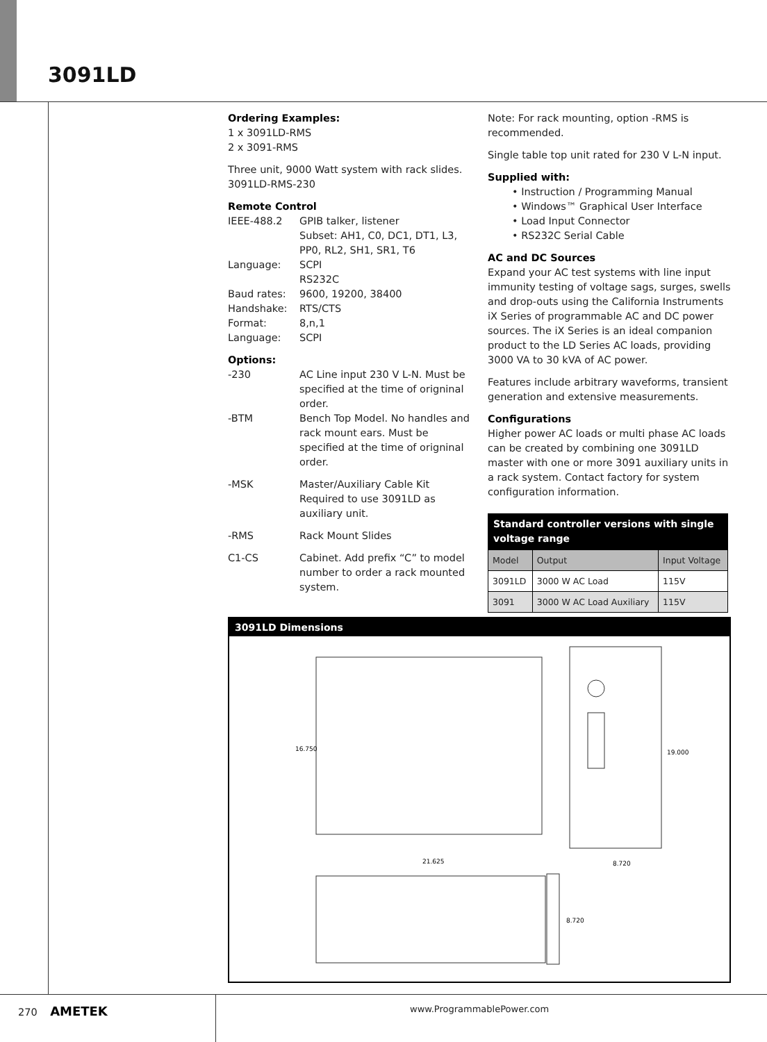3091LD
Ordering Examples:
1 x 3091LD-RMS
2 x 3091-RMS
Three unit, 9000 Watt system with rack slides.
3091LD-RMS-230
Remote Control
IEEE-488.2 GPIB talker, listener
Subset: AH1, C0, DC1, DT1, L3, PP0, RL2, SH1, SR1, T6
Language: SCPI
RS232C
Baud rates: 9600, 19200, 38400
Handshake: RTS/CTS
Format: 8,n,1
Language: SCPI
Options:
-230 AC Line input 230 V L-N. Must be specified at the time of origninal order.
-BTM Bench Top Model. No handles and rack mount ears. Must be specified at the time of origninal order.
-MSK Master/Auxiliary Cable Kit Required to use 3091LD as auxiliary unit.
-RMS Rack Mount Slides
C1-CS Cabinet. Add prefix “C” to model number to order a rack mounted system.
Note: For rack mounting, option -RMS is recommended.
Single table top unit rated for 230 V L-N input.
Supplied with:
• Instruction / Programming Manual
• Windows™ Graphical User Interface
• Load Input Connector
• RS232C Serial Cable
AC and DC Sources
Expand your AC test systems with line input immunity testing of voltage sags, surges, swells and drop-outs using the California Instruments iX Series of programmable AC and DC power sources. The iX Series is an ideal companion product to the LD Series AC loads, providing 3000 VA to 30 kVA of AC power.
Features include arbitrary waveforms, transient generation and extensive measurements.
Configurations
Higher power AC loads or multi phase AC loads can be created by combining one 3091LD master with one or more 3091 auxiliary units in a rack system. Contact factory for system configuration information.
Standard controller versions with single voltage range
| Model | Output | Input Voltage |
| --- | --- | --- |
| 3091LD | 3000 W AC Load | 115V |
| 3091 | 3000 W AC Load Auxiliary | 115V |
3091LD Dimensions
16.750
19.000
21.625
8.720
8.720
270 AMETEK www.ProgrammablePower.com